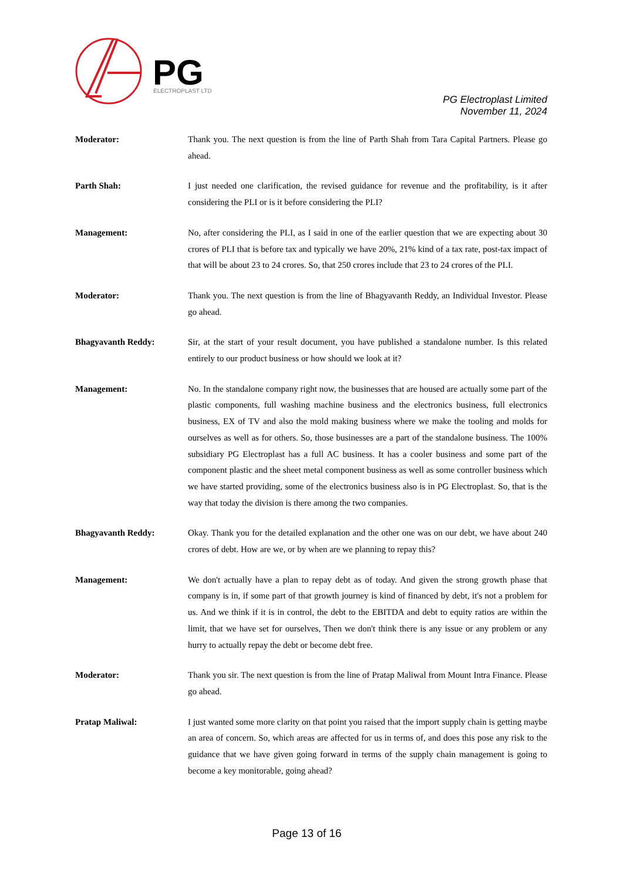PG
ELECTROPLAST LTD
PG Electroplast Limited
November 11, 2024
Moderator: Thank you. The next question is from the line of Parth Shah from Tara Capital Partners. Please go ahead.
Parth Shah: I just needed one clarification, the revised guidance for revenue and the profitability, is it after considering the PLI or is it before considering the PLI?
Management: No, after considering the PLI, as I said in one of the earlier question that we are expecting about 30 crores of PLI that is before tax and typically we have 20%, 21% kind of a tax rate, post-tax impact of that will be about 23 to 24 crores. So, that 250 crores include that 23 to 24 crores of the PLI.
Moderator: Thank you. The next question is from the line of Bhagyavanth Reddy, an Individual Investor. Please go ahead.
Bhagyavanth Reddy: Sir, at the start of your result document, you have published a standalone number. Is this related entirely to our product business or how should we look at it?
Management: No. In the standalone company right now, the businesses that are housed are actually some part of the plastic components, full washing machine business and the electronics business, full electronics business, EX of TV and also the mold making business where we make the tooling and molds for ourselves as well as for others. So, those businesses are a part of the standalone business. The 100% subsidiary PG Electroplast has a full AC business. It has a cooler business and some part of the component plastic and the sheet metal component business as well as some controller business which we have started providing, some of the electronics business also is in PG Electroplast. So, that is the way that today the division is there among the two companies.
Bhagyavanth Reddy: Okay. Thank you for the detailed explanation and the other one was on our debt, we have about 240 crores of debt. How are we, or by when are we planning to repay this?
Management: We don't actually have a plan to repay debt as of today. And given the strong growth phase that company is in, if some part of that growth journey is kind of financed by debt, it's not a problem for us. And we think if it is in control, the debt to the EBITDA and debt to equity ratios are within the limit, that we have set for ourselves, Then we don't think there is any issue or any problem or any hurry to actually repay the debt or become debt free.
Moderator: Thank you sir. The next question is from the line of Pratap Maliwal from Mount Intra Finance. Please go ahead.
Pratap Maliwal: I just wanted some more clarity on that point you raised that the import supply chain is getting maybe an area of concern. So, which areas are affected for us in terms of, and does this pose any risk to the guidance that we have given going forward in terms of the supply chain management is going to become a key monitorable, going ahead?
Page 13 of 16